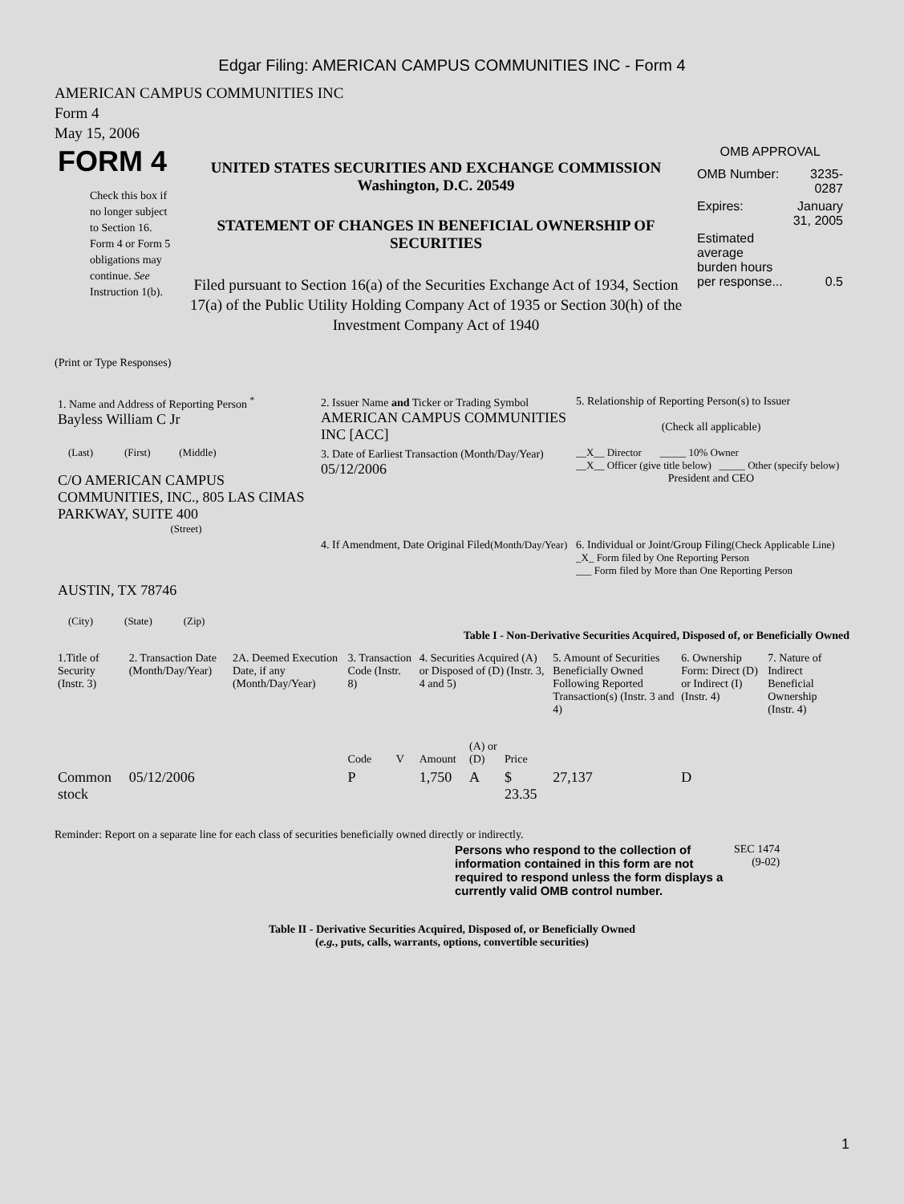Edgar Filing: AMERICAN CAMPUS COMMUNITIES INC - Form 4
AMERICAN CAMPUS COMMUNITIES INC
Form 4
May 15, 2006
| FORM 4 Check this box if no longer subject to Section 16. Form 4 or Form 5 obligations may continue. See Instruction 1(b). | UNITED STATES SECURITIES AND EXCHANGE COMMISSION Washington, D.C. 20549 STATEMENT OF CHANGES IN BENEFICIAL OWNERSHIP OF SECURITIES Filed pursuant to Section 16(a) of the Securities Exchange Act of 1934, Section 17(a) of the Public Utility Holding Company Act of 1935 or Section 30(h) of the Investment Company Act of 1940 | OMB APPROVAL / OMB Number: / 3235-0287 / / Expires: / January 31, 2005 / / Estimated average burden hours per response... / 0.5 / |
(Print or Type Responses)
| 1. Name and Address of Reporting Person <sup>*</sup> Bayless William C Jr | 2. Issuer Name and Ticker or Trading Symbol AMERICAN CAMPUS COMMUNITIES INC [ACC] | 5. Relationship of Reporting Person(s) to Issuer (Check all applicable) |
| (Last) (First) (Middle) C/O AMERICAN CAMPUS COMMUNITIES, INC., 805 LAS CIMAS PARKWAY, SUITE 400 (Street) | 3. Date of Earliest Transaction (Month/Day/Year) 05/12/2006 | __X__ Director _____ 10% Owner __X__ Officer (give title below) _____ Other (specify below) President and CEO |
| AUSTIN, TX 78746 (City) (State) (Zip) | 4. If Amendment, Date Original Filed (Month/Day/Year) | 6. Individual or Joint/Group Filing (Check Applicable Line) _X_ Form filed by One Reporting Person ___ Form filed by More than One Reporting Person |
Table I - Non-Derivative Securities Acquired, Disposed of, or Beneficially Owned
| 1.Title of Security (Instr. 3) | 2. Transaction Date (Month/Day/Year) | 2A. Deemed Execution Date, if any (Month/Day/Year) | 3. Transaction Code (Instr. 8) | | 4. Securities Acquired (A) or Disposed of (D) (Instr. 3, 4 and 5) | | | 5. Amount of Securities Beneficially Owned Following Reported Transaction(s) (Instr. 3 and 4) | 6. Ownership Form: Direct (D) or Indirect (I) (Instr. 4) | 7. Nature of Indirect Beneficial Ownership (Instr. 4) |
| --- | --- | --- | --- | --- | --- | --- | --- | --- | --- | --- |
| | | | Code | V | Amount | (A) or (D) | Price | | | |
| Common stock | 05/12/2006 | | P | | 1,750 | A | $ 23.35 | 27,137 | D | |
Reminder: Report on a separate line for each class of securities beneficially owned directly or indirectly.
| Persons who respond to the collection of information contained in this form are not required to respond unless the form displays a currently valid OMB control number. | SEC 1474 (9-02) |
Table II - Derivative Securities Acquired, Disposed of, or Beneficially Owned
(e.g., puts, calls, warrants, options, convertible securities)
1